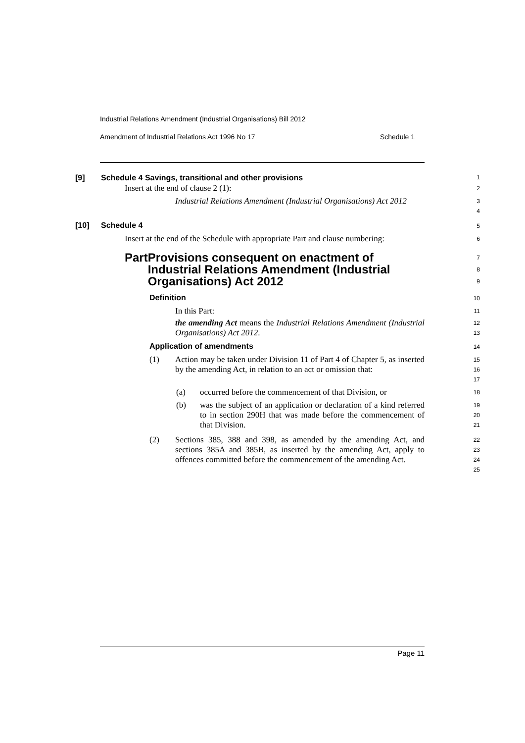Industrial Relations Amendment (Industrial Organisations) Bill 2012
Amendment of Industrial Relations Act 1996 No 17 Schedule 1
[9] Schedule 4 Savings, transitional and other provisions
1
Insert at the end of clause 2 (1):
2
Industrial Relations Amendment (Industrial Organisations) Act 2012
3
4
[10] Schedule 4
5
Insert at the end of the Schedule with appropriate Part and clause numbering:
6
Part Provisions consequent on enactment of Industrial Relations Amendment (Industrial Organisations) Act 2012
7
8
9
Definition
10
In this Part:
11
the amending Act means the Industrial Relations Amendment (Industrial Organisations) Act 2012.
12
13
Application of amendments
14
(1)
Action may be taken under Division 11 of Part 4 of Chapter 5, as inserted by the amending Act, in relation to an act or omission that:
15
16
17
(a)
occurred before the commencement of that Division, or
18
(b)
was the subject of an application or declaration of a kind referred to in section 290H that was made before the commencement of that Division.
19
20
21
(2)
Sections 385, 388 and 398, as amended by the amending Act, and sections 385A and 385B, as inserted by the amending Act, apply to offences committed before the commencement of the amending Act.
22
23
24
25
Page 11